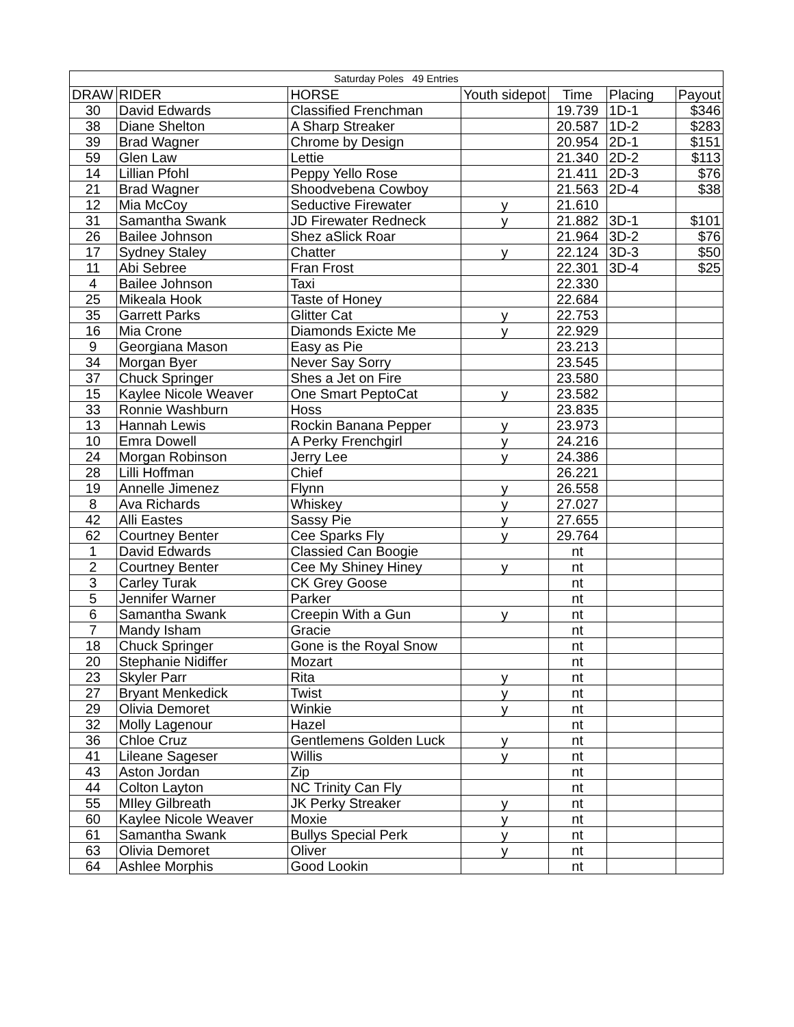| Saturday Poles 49 Entries | | | | | | |
| DRAW | RIDER | HORSE | Youth sidepot | Time | Placing | Payout |
| 30 | David Edwards | Classified Frenchman | | 19.739 | 1D-1 | $346 |
| 38 | Diane Shelton | A Sharp Streaker | | 20.587 | 1D-2 | $283 |
| 39 | Brad Wagner | Chrome by Design | | 20.954 | 2D-1 | $151 |
| 59 | Glen Law | Lettie | | 21.340 | 2D-2 | $113 |
| 14 | Lillian Pfohl | Peppy Yello Rose | | 21.411 | 2D-3 | $76 |
| 21 | Brad Wagner | Shoodvebena Cowboy | | 21.563 | 2D-4 | $38 |
| 12 | Mia McCoy | Seductive Firewater | y | 21.610 | | |
| 31 | Samantha Swank | JD Firewater Redneck | y | 21.882 | 3D-1 | $101 |
| 26 | Bailee Johnson | Shez aSlick Roar | | 21.964 | 3D-2 | $76 |
| 17 | Sydney Staley | Chatter | y | 22.124 | 3D-3 | $50 |
| 11 | Abi Sebree | Fran Frost | | 22.301 | 3D-4 | $25 |
| 4 | Bailee Johnson | Taxi | | 22.330 | | |
| 25 | Mikeala Hook | Taste of Honey | | 22.684 | | |
| 35 | Garrett Parks | Glitter Cat | y | 22.753 | | |
| 16 | Mia Crone | Diamonds Exicte Me | y | 22.929 | | |
| 9 | Georgiana Mason | Easy as Pie | | 23.213 | | |
| 34 | Morgan Byer | Never Say Sorry | | 23.545 | | |
| 37 | Chuck Springer | Shes a Jet on Fire | | 23.580 | | |
| 15 | Kaylee Nicole Weaver | One Smart PeptoCat | y | 23.582 | | |
| 33 | Ronnie Washburn | Hoss | | 23.835 | | |
| 13 | Hannah Lewis | Rockin Banana Pepper | y | 23.973 | | |
| 10 | Emra Dowell | A Perky Frenchgirl | y | 24.216 | | |
| 24 | Morgan Robinson | Jerry Lee | y | 24.386 | | |
| 28 | Lilli Hoffman | Chief | | 26.221 | | |
| 19 | Annelle Jimenez | Flynn | y | 26.558 | | |
| 8 | Ava Richards | Whiskey | y | 27.027 | | |
| 42 | Alli Eastes | Sassy Pie | y | 27.655 | | |
| 62 | Courtney Benter | Cee Sparks Fly | y | 29.764 | | |
| 1 | David Edwards | Classied Can Boogie | | nt | | |
| 2 | Courtney Benter | Cee My Shiney Hiney | y | nt | | |
| 3 | Carley Turak | CK Grey Goose | | nt | | |
| 5 | Jennifer Warner | Parker | | nt | | |
| 6 | Samantha Swank | Creepin With a Gun | y | nt | | |
| 7 | Mandy Isham | Gracie | | nt | | |
| 18 | Chuck Springer | Gone is the Royal Snow | | nt | | |
| 20 | Stephanie Nidiffer | Mozart | | nt | | |
| 23 | Skyler Parr | Rita | y | nt | | |
| 27 | Bryant Menkedick | Twist | y | nt | | |
| 29 | Olivia Demoret | Winkie | y | nt | | |
| 32 | Molly Lagenour | Hazel | | nt | | |
| 36 | Chloe Cruz | Gentlemens Golden Luck | y | nt | | |
| 41 | Lileane Sageser | Willis | y | nt | | |
| 43 | Aston Jordan | Zip | | nt | | |
| 44 | Colton Layton | NC Trinity Can Fly | | nt | | |
| 55 | MIley Gilbreath | JK Perky Streaker | y | nt | | |
| 60 | Kaylee Nicole Weaver | Moxie | y | nt | | |
| 61 | Samantha Swank | Bullys Special Perk | y | nt | | |
| 63 | Olivia Demoret | Oliver | y | nt | | |
| 64 | Ashlee Morphis | Good Lookin | | nt | | |